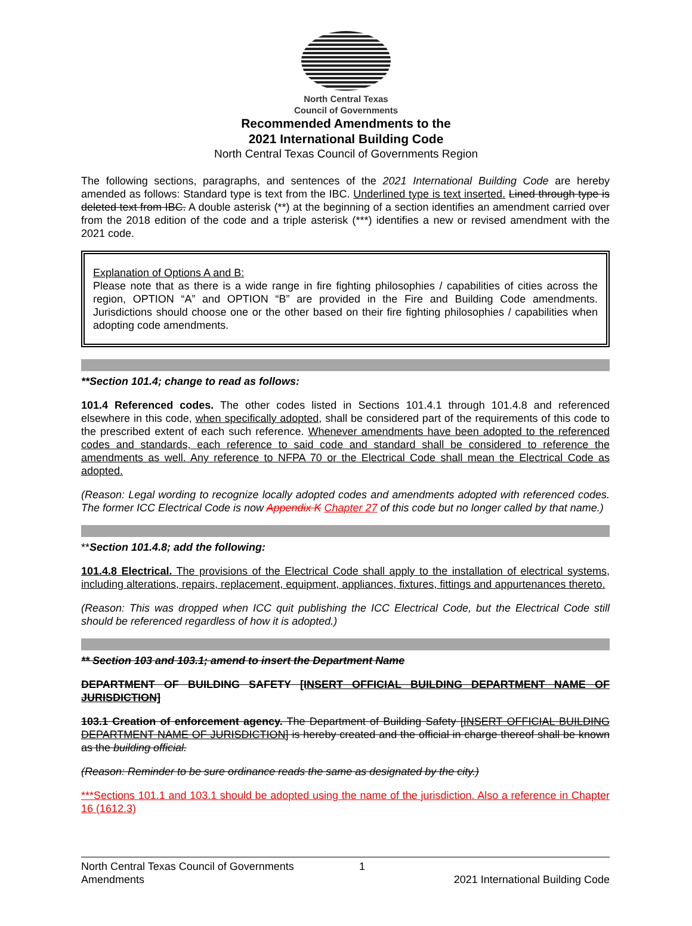North Central Texas
Council of Governments
Recommended Amendments to the
2021 International Building Code
North Central Texas Council of Governments Region
The following sections, paragraphs, and sentences of the 2021 International Building Code are hereby amended as follows: Standard type is text from the IBC. Underlined type is text inserted. Lined through type is deleted text from IBC. A double asterisk (**) at the beginning of a section identifies an amendment carried over from the 2018 edition of the code and a triple asterisk (***) identifies a new or revised amendment with the 2021 code.
Explanation of Options A and B:
Please note that as there is a wide range in fire fighting philosophies / capabilities of cities across the region, OPTION “A” and OPTION “B” are provided in the Fire and Building Code amendments. Jurisdictions should choose one or the other based on their fire fighting philosophies / capabilities when adopting code amendments.
**Section 101.4; change to read as follows:
101.4 Referenced codes. The other codes listed in Sections 101.4.1 through 101.4.8 and referenced elsewhere in this code, when specifically adopted, shall be considered part of the requirements of this code to the prescribed extent of each such reference. Whenever amendments have been adopted to the referenced codes and standards, each reference to said code and standard shall be considered to reference the amendments as well. Any reference to NFPA 70 or the Electrical Code shall mean the Electrical Code as adopted.
(Reason: Legal wording to recognize locally adopted codes and amendments adopted with referenced codes. The former ICC Electrical Code is now Appendix K Chapter 27 of this code but no longer called by that name.)
**Section 101.4.8; add the following:
101.4.8 Electrical. The provisions of the Electrical Code shall apply to the installation of electrical systems, including alterations, repairs, replacement, equipment, appliances, fixtures, fittings and appurtenances thereto.
(Reason: This was dropped when ICC quit publishing the ICC Electrical Code, but the Electrical Code still should be referenced regardless of how it is adopted.)
** Section 103 and 103.1; amend to insert the Department Name
DEPARTMENT OF BUILDING SAFETY [INSERT OFFICIAL BUILDING DEPARTMENT NAME OF JURISDICTION]
103.1 Creation of enforcement agency. The Department of Building Safety [INSERT OFFICIAL BUILDING DEPARTMENT NAME OF JURISDICTION] is hereby created and the official in charge thereof shall be known as the building official.
(Reason: Reminder to be sure ordinance reads the same as designated by the city.)
***Sections 101.1 and 103.1 should be adopted using the name of the jurisdiction. Also a reference in Chapter 16 (1612.3)
North Central Texas Council of Governments 1
Amendments 2021 International Building Code